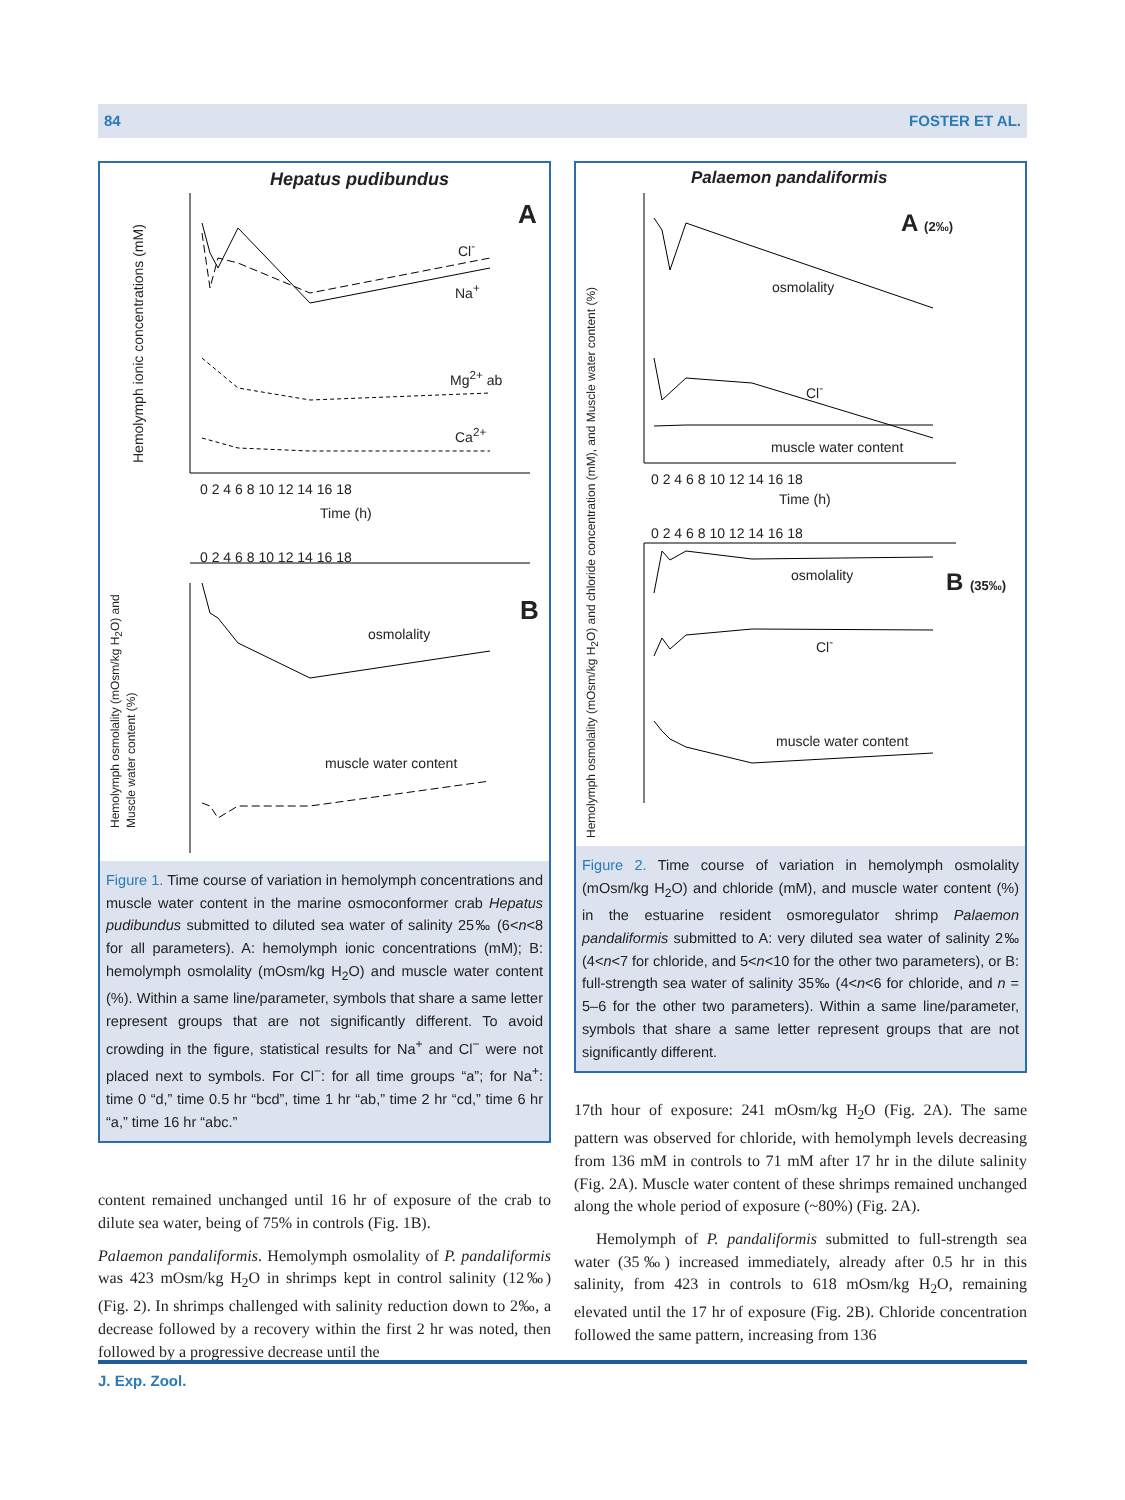84 FOSTER ET AL.
Hepatus pudibundus
A
Cl<sup>-</sup>
Na<sup>+</sup>
Mg<sup>2+</sup> ab
Ca<sup>2+</sup>
0 2 4 6 8 10 12 14 16 18
Time (h)
Hemolymph ionic concentrations (mM)
0 2 4 6 8 10 12 14 16 18
B
osmolality
muscle water content
Hemolymph osmolality (mOsm/kg H<sub>2</sub>O) and Muscle water content (%)
Figure 1. Time course of variation in hemolymph concentrations and muscle water content in the marine osmoconformer crab Hepatus pudibundus submitted to diluted sea water of salinity 25‰ (6<n<8 for all parameters). A: hemolymph ionic concentrations (mM); B: hemolymph osmolality (mOsm/kg H<sub>2</sub>O) and muscle water content (%). Within a same line/parameter, symbols that share a same letter represent groups that are not significantly different. To avoid crowding in the figure, statistical results for Na<sup>+</sup> and Cl<sup>−</sup> were not placed next to symbols. For Cl<sup>−</sup>: for all time groups “a”; for Na<sup>+</sup>: time 0 “d,” time 0.5 hr “bcd”, time 1 hr “ab,” time 2 hr “cd,” time 6 hr “a,” time 16 hr “abc.”
content remained unchanged until 16 hr of exposure of the crab to dilute sea water, being of 75% in controls (Fig. 1B).
Palaemon pandaliformis. Hemolymph osmolality of P. pandaliformis was 423 mOsm/kg H<sub>2</sub>O in shrimps kept in control salinity (12‰) (Fig. 2). In shrimps challenged with salinity reduction down to 2‰, a decrease followed by a recovery within the first 2 hr was noted, then followed by a progressive decrease until the
Palaemon pandaliformis
A (2‰)
osmolality
Cl<sup>-</sup>
muscle water content
0 2 4 6 8 10 12 14 16 18
Time (h)
0 2 4 6 8 10 12 14 16 18
B (35‰)
osmolality
Cl<sup>-</sup>
muscle water content
Hemolymph osmolality (mOsm/kg H<sub>2</sub>O) and chloride concentration (mM), and Muscle water content (%)
Figure 2. Time course of variation in hemolymph osmolality (mOsm/kg H<sub>2</sub>O) and chloride (mM), and muscle water content (%) in the estuarine resident osmoregulator shrimp Palaemon pandaliformis submitted to A: very diluted sea water of salinity 2‰ (4<n<7 for chloride, and 5<n<10 for the other two parameters), or B: full-strength sea water of salinity 35‰ (4<n<6 for chloride, and n = 5–6 for the other two parameters). Within a same line/parameter, symbols that share a same letter represent groups that are not significantly different.
17th hour of exposure: 241 mOsm/kg H<sub>2</sub>O (Fig. 2A). The same pattern was observed for chloride, with hemolymph levels decreasing from 136 mM in controls to 71 mM after 17 hr in the dilute salinity (Fig. 2A). Muscle water content of these shrimps remained unchanged along the whole period of exposure (~80%) (Fig. 2A).
Hemolymph of P. pandaliformis submitted to full-strength sea water (35‰) increased immediately, already after 0.5 hr in this salinity, from 423 in controls to 618 mOsm/kg H<sub>2</sub>O, remaining elevated until the 17 hr of exposure (Fig. 2B). Chloride concentration followed the same pattern, increasing from 136
J. Exp. Zool.